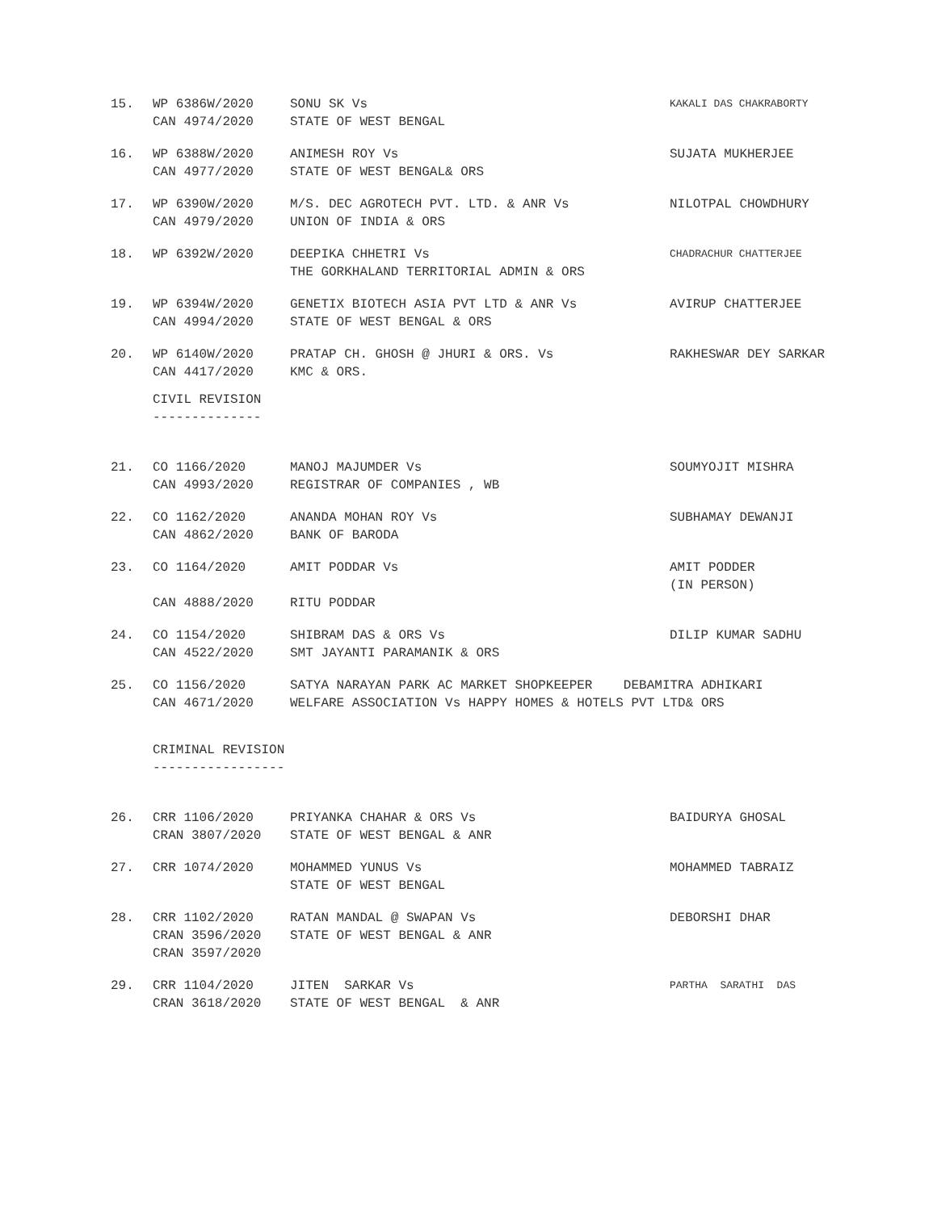| 15. | WP 6386W/2020 CAN 4974/2020 | SONU SK Vs STATE OF WEST BENGAL | KAKALI DAS CHAKRABORTY |
| 16. | WP 6388W/2020 CAN 4977/2020 | ANIMESH ROY Vs STATE OF WEST BENGAL& ORS | SUJATA MUKHERJEE |
| 17. | WP 6390W/2020 CAN 4979/2020 | M/S. DEC AGROTECH PVT. LTD. & ANR Vs UNION OF INDIA & ORS | NILOTPAL CHOWDHURY |
| 18. | WP 6392W/2020 | DEEPIKA CHHETRI Vs THE GORKHALAND TERRITORIAL ADMIN & ORS | CHADRACHUR CHATTERJEE |
| 19. | WP 6394W/2020 CAN 4994/2020 | GENETIX BIOTECH ASIA PVT LTD & ANR Vs STATE OF WEST BENGAL & ORS | AVIRUP CHATTERJEE |
| 20. | WP 6140W/2020 CAN 4417/2020 | PRATAP CH. GHOSH @ JHURI & ORS. Vs KMC & ORS. | RAKHESWAR DEY SARKAR |
CIVIL REVISION --------------
| 21. | CO 1166/2020 CAN 4993/2020 | MANOJ MAJUMDER Vs REGISTRAR OF COMPANIES , WB | SOUMYOJIT MISHRA |
| 22. | CO 1162/2020 CAN 4862/2020 | ANANDA MOHAN ROY Vs BANK OF BARODA | SUBHAMAY DEWANJI |
| 23. | CO 1164/2020 CAN 4888/2020 | AMIT PODDAR Vs RITU PODDAR | AMIT PODDER (IN PERSON) |
| 24. | CO 1154/2020 CAN 4522/2020 | SHIBRAM DAS & ORS Vs SMT JAYANTI PARAMANIK & ORS | DILIP KUMAR SADHU |
| 25. | CO 1156/2020 CAN 4671/2020 | SATYA NARAYAN PARK AC MARKET SHOPKEEPER DEBAMITRA ADHIKARI WELFARE ASSOCIATION Vs HAPPY HOMES & HOTELS PVT LTD& ORS | |
CRIMINAL REVISION -----------------
| 26. | CRR 1106/2020 CRAN 3807/2020 | PRIYANKA CHAHAR & ORS Vs STATE OF WEST BENGAL & ANR | BAIDURYA GHOSAL |
| 27. | CRR 1074/2020 | MOHAMMED YUNUS Vs STATE OF WEST BENGAL | MOHAMMED TABRAIZ |
| 28. | CRR 1102/2020 CRAN 3596/2020 CRAN 3597/2020 | RATAN MANDAL @ SWAPAN Vs STATE OF WEST BENGAL & ANR | DEBORSHI DHAR |
| 29. | CRR 1104/2020 CRAN 3618/2020 | JITEN SARKAR Vs STATE OF WEST BENGAL & ANR | PARTHA SARATHI DAS |